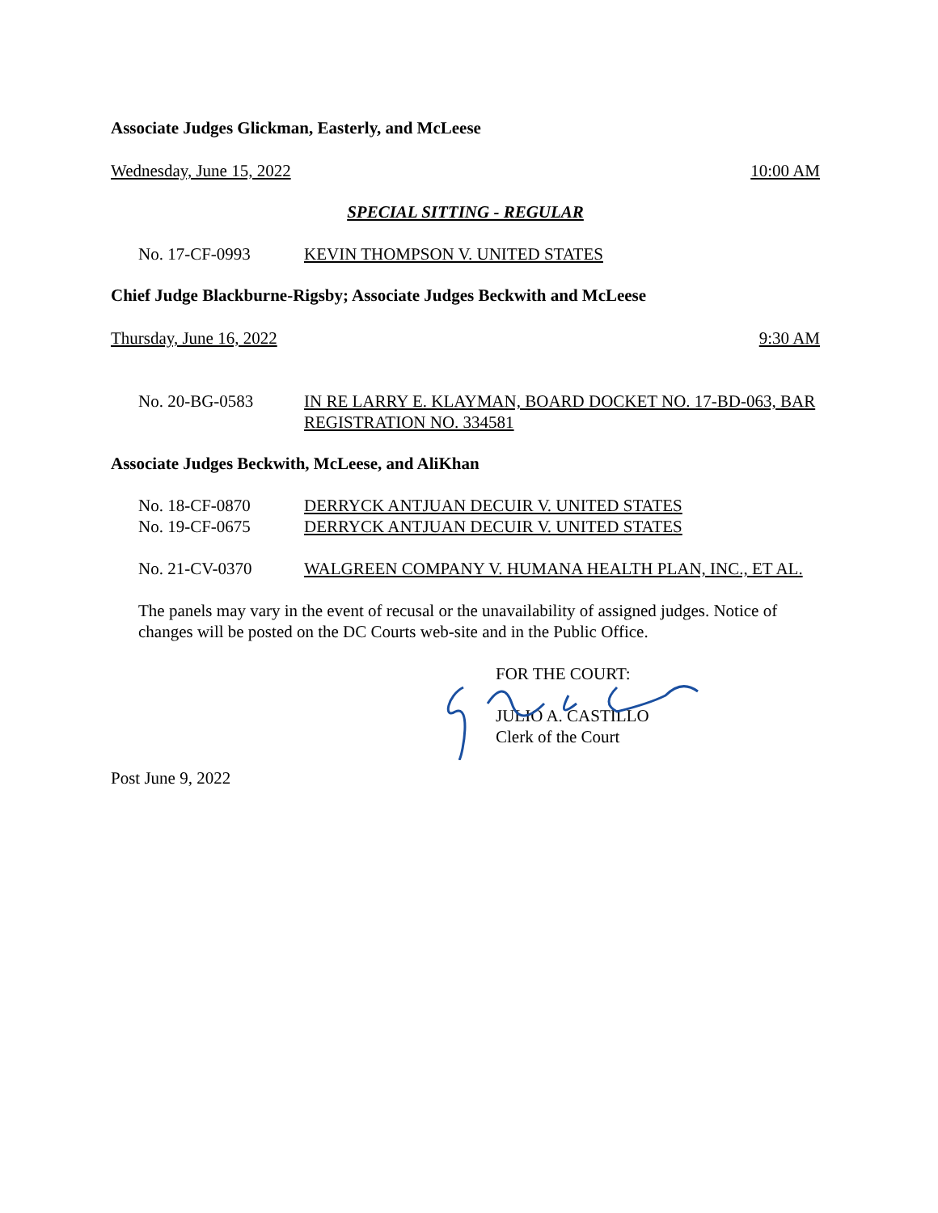Associate Judges Glickman, Easterly, and McLeese
Wednesday, June 15, 2022 10:00 AM
SPECIAL SITTING - REGULAR
No. 17-CF-0993 KEVIN THOMPSON V. UNITED STATES
Chief Judge Blackburne-Rigsby; Associate Judges Beckwith and McLeese
Thursday, June 16, 2022 9:30 AM
No. 20-BG-0583 IN RE LARRY E. KLAYMAN, BOARD DOCKET NO. 17-BD-063, BAR REGISTRATION NO. 334581
Associate Judges Beckwith, McLeese, and AliKhan
No. 18-CF-0870 DERRYCK ANTJUAN DECUIR V. UNITED STATES
No. 19-CF-0675 DERRYCK ANTJUAN DECUIR V. UNITED STATES
No. 21-CV-0370 WALGREEN COMPANY V. HUMANA HEALTH PLAN, INC., ET AL.
The panels may vary in the event of recusal or the unavailability of assigned judges. Notice of changes will be posted on the DC Courts web-site and in the Public Office.
FOR THE COURT:
JULIO A. CASTILLO
Clerk of the Court
Post June 9, 2022